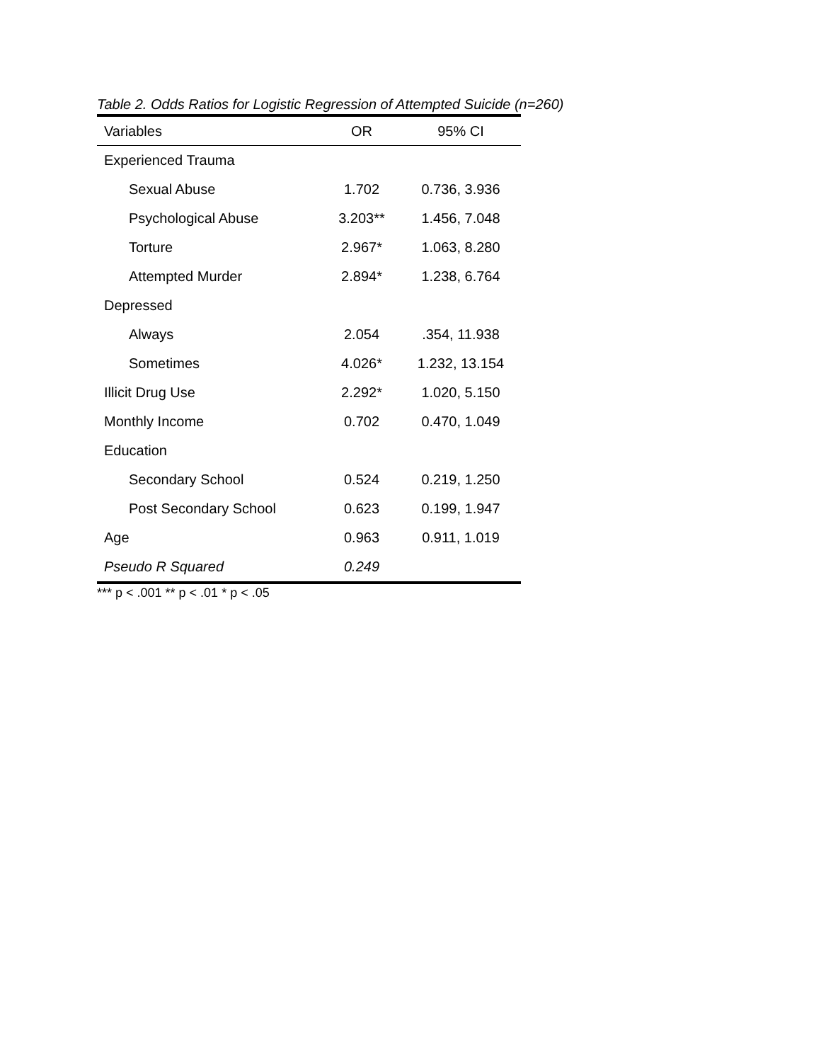Table 2. Odds Ratios for Logistic Regression of Attempted Suicide (n=260)
| Variables | OR | 95% CI |
| --- | --- | --- |
| Experienced Trauma | | |
| Sexual Abuse | 1.702 | 0.736, 3.936 |
| Psychological Abuse | 3.203** | 1.456, 7.048 |
| Torture | 2.967* | 1.063, 8.280 |
| Attempted Murder | 2.894* | 1.238, 6.764 |
| Depressed | | |
| Always | 2.054 | .354, 11.938 |
| Sometimes | 4.026* | 1.232, 13.154 |
| Illicit Drug Use | 2.292* | 1.020, 5.150 |
| Monthly Income | 0.702 | 0.470, 1.049 |
| Education | | |
| Secondary School | 0.524 | 0.219, 1.250 |
| Post Secondary School | 0.623 | 0.199, 1.947 |
| Age | 0.963 | 0.911, 1.019 |
| Pseudo R Squared | 0.249 | |
*** p < .001 ** p < .01 * p < .05